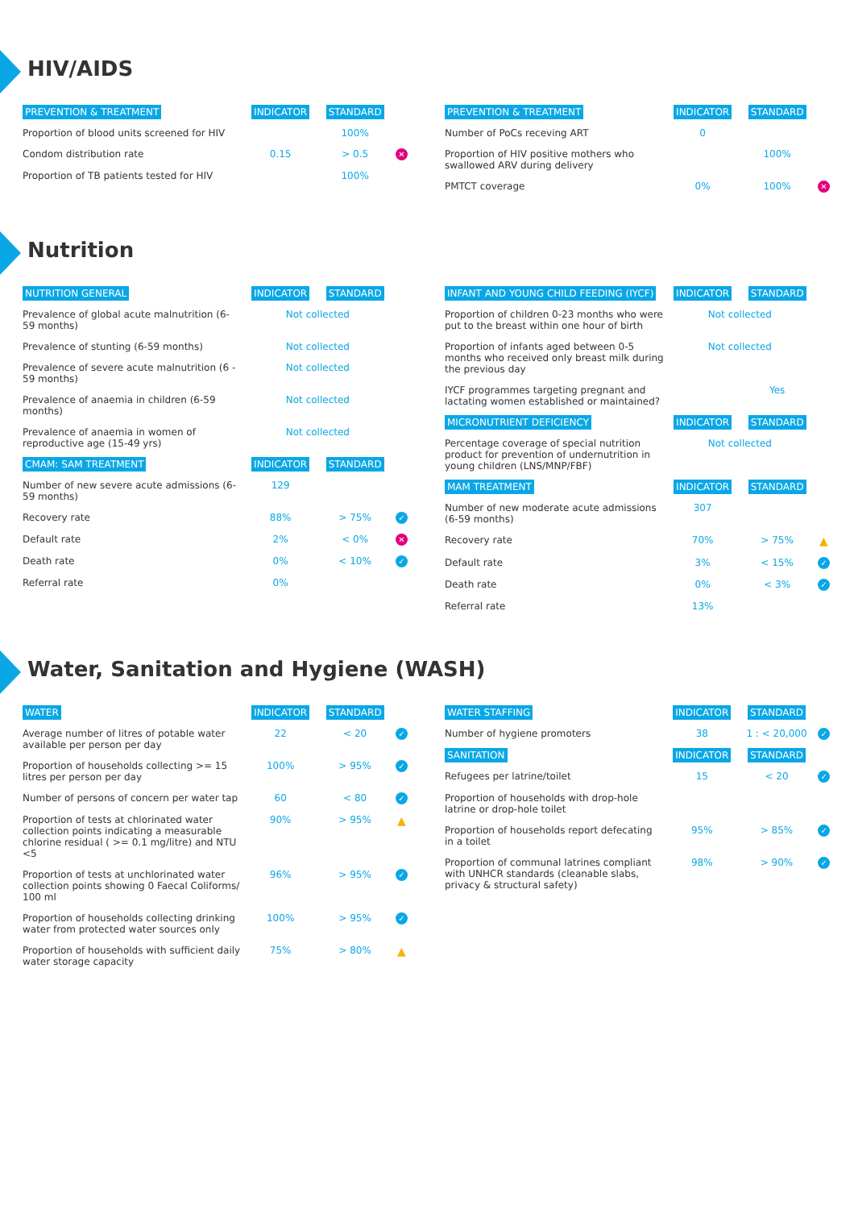HIV/AIDS
| PREVENTION & TREATMENT | INDICATOR | STANDARD | |
| --- | --- | --- | --- |
| Proportion of blood units screened for HIV | | 100% | |
| Condom distribution rate | 0.15 | > 0.5 | ✕ |
| Proportion of TB patients tested for HIV | | 100% | |
| PREVENTION & TREATMENT | INDICATOR | STANDARD | |
| --- | --- | --- | --- |
| Number of PoCs receving ART | 0 | | |
| Proportion of HIV positive mothers who swallowed ARV during delivery | | 100% | |
| PMTCT coverage | 0% | 100% | ✕ |
Nutrition
| NUTRITION GENERAL | INDICATOR | STANDARD | |
| --- | --- | --- | --- |
| Prevalence of global acute malnutrition (6-59 months) | Not collected | | |
| Prevalence of stunting (6-59 months) | Not collected | | |
| Prevalence of severe acute malnutrition (6 - 59 months) | Not collected | | |
| Prevalence of anaemia in children (6-59 months) | Not collected | | |
| Prevalence of anaemia in women of reproductive age (15-49 yrs) | Not collected | | |
| CMAM: SAM TREATMENT | INDICATOR | STANDARD | |
| Number of new severe acute admissions (6-59 months) | 129 | | |
| Recovery rate | 88% | > 75% | ✓ |
| Default rate | 2% | < 0% | ✕ |
| Death rate | 0% | < 10% | ✓ |
| Referral rate | 0% | | |
| INFANT AND YOUNG CHILD FEEDING (IYCF) | INDICATOR | STANDARD | |
| --- | --- | --- | --- |
| Proportion of children 0-23 months who were put to the breast within one hour of birth | Not collected | | |
| Proportion of infants aged between 0-5 months who received only breast milk during the previous day | Not collected | | |
| IYCF programmes targeting pregnant and lactating women established or maintained? | | Yes | |
| MICRONUTRIENT DEFICIENCY | INDICATOR | STANDARD | |
| Percentage coverage of special nutrition product for prevention of undernutrition in young children (LNS/MNP/FBF) | Not collected | | |
| MAM TREATMENT | INDICATOR | STANDARD | |
| Number of new moderate acute admissions (6-59 months) | 307 | | |
| Recovery rate | 70% | > 75% | ▲ |
| Default rate | 3% | < 15% | ✓ |
| Death rate | 0% | < 3% | ✓ |
| Referral rate | 13% | | |
Water, Sanitation and Hygiene (WASH)
| WATER | INDICATOR | STANDARD | |
| --- | --- | --- | --- |
| Average number of litres of potable water available per person per day | 22 | < 20 | ✓ |
| Proportion of households collecting >= 15 litres per person per day | 100% | > 95% | ✓ |
| Number of persons of concern per water tap | 60 | < 80 | ✓ |
| Proportion of tests at chlorinated water collection points indicating a measurable chlorine residual ( >= 0.1 mg/litre) and NTU <5 | 90% | > 95% | ▲ |
| Proportion of tests at unchlorinated water collection points showing 0 Faecal Coliforms/ 100 ml | 96% | > 95% | ✓ |
| Proportion of households collecting drinking water from protected water sources only | 100% | > 95% | ✓ |
| Proportion of households with sufficient daily water storage capacity | 75% | > 80% | ▲ |
| WATER STAFFING | INDICATOR | STANDARD | |
| --- | --- | --- | --- |
| Number of hygiene promoters | 38 | 1 : < 20,000 | ✓ |
| SANITATION | INDICATOR | STANDARD | |
| Refugees per latrine/toilet | 15 | < 20 | ✓ |
| Proportion of households with drop-hole latrine or drop-hole toilet | | | |
| Proportion of households report defecating in a toilet | 95% | > 85% | ✓ |
| Proportion of communal latrines compliant with UNHCR standards (cleanable slabs, privacy & structural safety) | 98% | > 90% | ✓ |